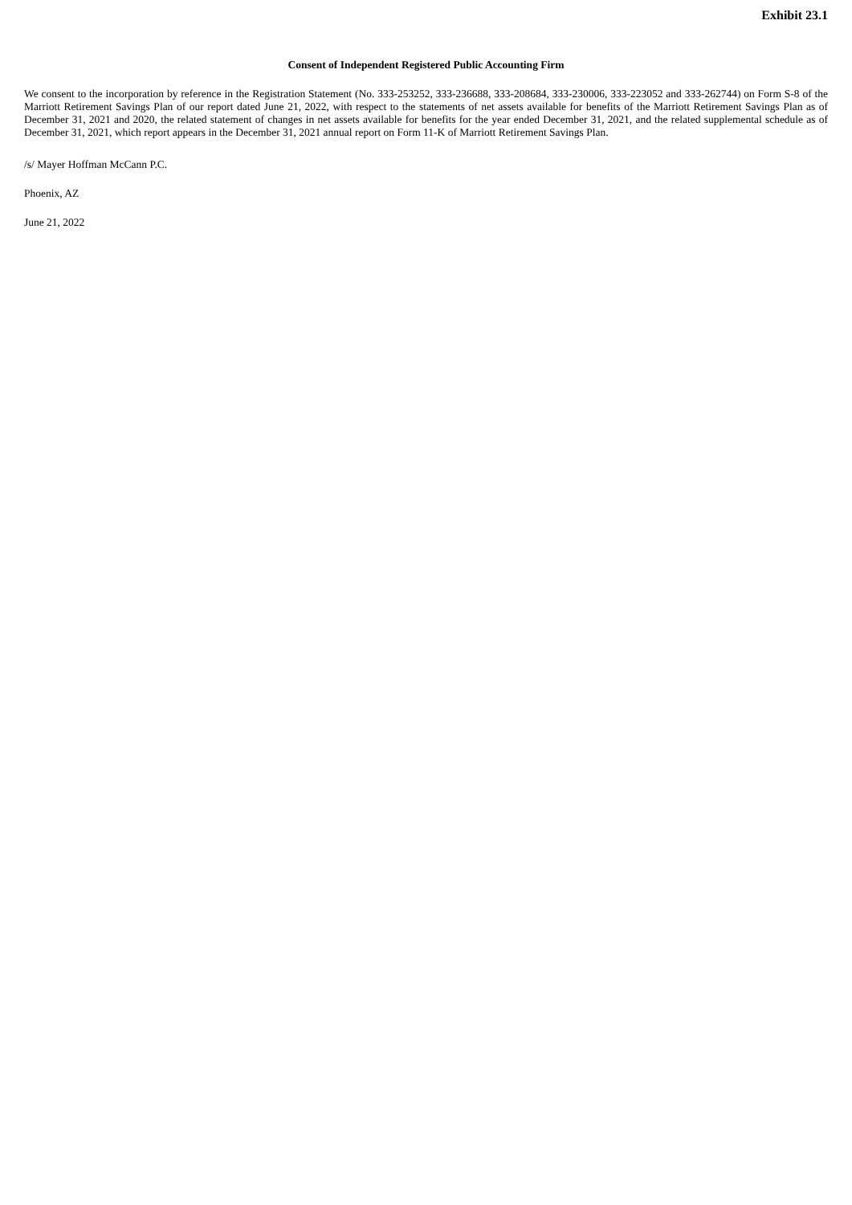Exhibit 23.1
Consent of Independent Registered Public Accounting Firm
We consent to the incorporation by reference in the Registration Statement (No. 333-253252, 333-236688, 333-208684, 333-230006, 333-223052 and 333-262744) on Form S-8 of the Marriott Retirement Savings Plan of our report dated June 21, 2022, with respect to the statements of net assets available for benefits of the Marriott Retirement Savings Plan as of December 31, 2021 and 2020, the related statement of changes in net assets available for benefits for the year ended December 31, 2021, and the related supplemental schedule as of December 31, 2021, which report appears in the December 31, 2021 annual report on Form 11-K of Marriott Retirement Savings Plan.
/s/ Mayer Hoffman McCann P.C.
Phoenix, AZ
June 21, 2022